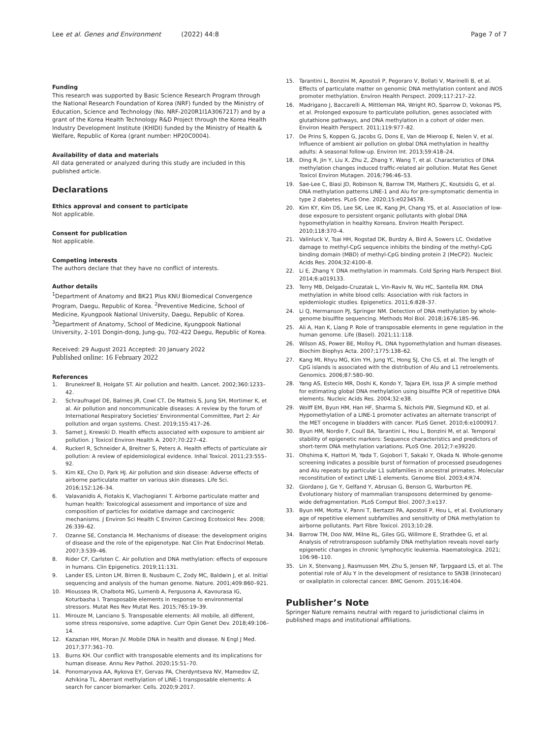Lee et al. Genes and Environment (2022) 44:8 Page 7 of 7
Funding
This research was supported by Basic Science Research Program through the National Research Foundation of Korea (NRF) funded by the Ministry of Education, Science and Technology (No. NRF-2020R1I1A3067217) and by a grant of the Korea Health Technology R&D Project through the Korea Health Industry Development Institute (KHIDI) funded by the Ministry of Health & Welfare, Republic of Korea (grant number: HP20C0004).
Availability of data and materials
All data generated or analyzed during this study are included in this published article.
Declarations
Ethics approval and consent to participate
Not applicable.
Consent for publication
Not applicable.
Competing interests
The authors declare that they have no conflict of interests.
Author details
<sup>1</sup> Department of Anatomy and BK21 Plus KNU Biomedical Convergence Program, Daegu, Republic of Korea. <sup>2</sup>Preventive Medicine, School of Medicine, Kyungpook National University, Daegu, Republic of Korea. <sup>3</sup>Department of Anatomy, School of Medicine, Kyungpook National University, 2-101 Dongin-dong, Jung-gu, 702-422 Daegu, Republic of Korea.
Received: 29 August 2021 Accepted: 20 January 2022
Published online: 16 February 2022
References
1. Brunekreef B, Holgate ST. Air pollution and health. Lancet. 2002;360:1233–42.
2. Schraufnagel DE, Balmes JR, Cowl CT, De Matteis S, Jung SH, Mortimer K, et al. Air pollution and noncommunicable diseases: A review by the forum of International Respiratory Societies' Environmental Committee, Part 2: Air pollution and organ systems. Chest. 2019;155:417–26.
3. Samet J, Krewski D. Health effects associated with exposure to ambient air pollution. J Toxicol Environ Health A. 2007;70:227–42.
4. Ruckerl R, Schneider A, Breitner S, Peters A. Health effects of particulate air pollution: A review of epidemiological evidence. Inhal Toxicol. 2011;23:555–92.
5. Kim KE, Cho D, Park HJ. Air pollution and skin disease: Adverse effects of airborne particulate matter on various skin diseases. Life Sci. 2016;152:126–34.
6. Valavanidis A, Fiotakis K, Vlachogianni T. Airborne particulate matter and human health: Toxicological assessment and importance of size and composition of particles for oxidative damage and carcinogenic mechanisms. J Environ Sci Health C Environ Carcinog Ecotoxicol Rev. 2008; 26:339–62.
7. Ozanne SE, Constancia M. Mechanisms of disease: the development origins of disease and the role of the epigenotype. Nat Clin Prat Endocrinol Metab. 2007;3:539–46.
8. Rider CF, Carlsten C. Air pollution and DNA methylation: effects of exposure in humans. Clin Epigenetics. 2019;11:131.
9. Lander ES, Linton LM, Birren B, Nusbaum C, Zody MC, Baldwin J, et al. Initial sequencing and analysis of the human genome. Nature. 2001;409:860–921.
10. Mioussea IR, Chalbota MG, Lumenb A, Fergusona A, Kavourasa IG, Koturbasha I. Transposable elements in response to environmental stressors. Mutat Res Rev Mutat Res. 2015;765:19–39.
11. Mirouze M, Lanciano S. Transposable elements: All mobile, all different, some stress responsive, some adaptive. Curr Opin Genet Dev. 2018;49:106–14.
12. Kazazian HH, Moran JV. Mobile DNA in health and disease. N Engl J Med. 2017;377:361–70.
13. Burns KH. Our conflict with transposable elements and its implications for human disease. Annu Rev Pathol. 2020;15:51–70.
14. Ponomaryova AA, Rykova EY, Gervas PA, Cherdyntseva NV, Mamedov IZ, Azhikina TL. Aberrant methylation of LINE-1 transposable elements: A search for cancer biomarker. Cells. 2020;9:2017.
15. Tarantini L, Bonzini M, Apostoli P, Pegoraro V, Bollati V, Marinelli B, et al. Effects of particulate matter on genomic DNA methylation content and iNOS promoter methylation. Environ Health Perspect. 2009;117:217–22.
16. Madrigano J, Baccarelli A, Mittleman MA, Wright RO, Sparrow D, Vokonas PS, et al. Prolonged exposure to particulate pollution, genes associated with glutathione pathways, and DNA methylation in a cohort of older men. Environ Health Perspect. 2011;119:977–82.
17. De Prins S, Koppen G, Jacobs G, Dons E, Van de Mieroop E, Nelen V, et al. Influence of ambient air pollution on global DNA methylation in healthy adults: A seasonal follow-up. Environ Int. 2013;59:418–24.
18. Ding R, Jin Y, Liu X, Zhu Z, Zhang Y, Wang T, et al. Characteristics of DNA methylation changes induced traffic-related air pollution. Mutat Res Genet Toxicol Environ Mutagen. 2016;796:46–53.
19. Sae-Lee C, Biasi JD, Robinson N, Barrow TM, Mathers JC, Koutsidis G, et al. DNA methylation patterns LINE-1 and Alu for pre-symptomatic dementia in type 2 diabetes. PLoS One. 2020;15:e0234578.
20. Kim KY, Kim DS, Lee SK, Lee IK, Kang JH, Chang YS, et al. Association of low-dose exposure to persistent organic pollutants with global DNA hypomethylation in healthy Koreans. Environ Health Perspect. 2010;118:370–4.
21. Valinluck V, Tsai HH, Rogstad DK, Burdzy A, Bird A, Sowers LC. Oxidative damage to methyl-CpG sequence inhibits the binding of the methyl-CpG binding domain (MBD) of methyl-CpG binding protein 2 (MeCP2). Nucleic Acids Res. 2004;32:4100–8.
22. Li E, Zhang Y. DNA methylation in mammals. Cold Spring Harb Perspect Biol. 2014;6:a019133.
23. Terry MB, Delgado-Cruzatak L, Vin-Raviv N, Wu HC, Santella RM. DNA methylation in white blood cells: Association with risk factors in epidemiologic studies. Epigenetics. 2011;6:828–37.
24. Li Q, Hermanson PJ, Springer NM. Detection of DNA methylation by whole-genome bisulfite sequencing. Methods Mol Biol. 2018;1676:185–96.
25. Ali A, Han K, Liang P. Role of transposable elements in gene regulation in the human genome. Life (Basel). 2021;11:118.
26. Wilson AS, Power BE, Molloy PL. DNA hypomethylation and human diseases. Biochim Biophys Acta. 2007;1775:138–62.
27. Kang MI, Rhyu MG, Kim YH, Jung YC, Hong SJ, Cho CS, et al. The length of CpG islands is associated with the distribution of Alu and L1 retroelements. Genomics. 2006;87:580–90.
28. Yang AS, Estecio MR, Doshi K, Kondo Y, Tajara EH, Issa JP. A simple method for estimating global DNA methylation using bisulfite PCR of repetitive DNA elements. Nucleic Acids Res. 2004;32:e38.
29. Wolff EM, Byun HM, Han HF, Sharma S, Nichols PW, Siegmund KD, et al. Hypomethylation of a LINE-1 promoter activates an alternate transcript of the MET oncogene in bladders with cancer. PLoS Genet. 2010;6:e1000917.
30. Byun HM, Nordio F, Coull BA, Tarantini L, Hou L, Bonzini M, et al. Temporal stability of epigenetic markers: Sequence characteristics and predictors of short-term DNA methylation variations. PLoS One. 2012;7:e39220.
31. Ohshima K, Hattori M, Yada T, Gojobori T, Sakaki Y, Okada N. Whole-genome screening indicates a possible burst of formation of processed pseudogenes and Alu repeats by particular L1 subfamilies in ancestral primates. Molecular reconstitution of extinct LINE-1 elements. Genome Biol. 2003;4:R74.
32. Giordano J, Ge Y, Gelfand Y, Abrusan G, Benson G, Warburton PE. Evolutionary history of mammalian transposons determined by genome-wide defragmentation. PLoS Comput Biol. 2007;3:e137.
33. Byun HM, Motta V, Panni T, Bertazzi PA, Apostoli P, Hou L, et al. Evolutionary age of repetitive element subfamilies and sensitivity of DNA methylation to airborne pollutants. Part Fibre Toxicol. 2013;10:28.
34. Barrow TM, Doo NW, Milne RL, Giles GG, Willmore E, Strathdee G, et al. Analysis of retrotransposon subfamily DNA methylation reveals novel early epigenetic changes in chronic lymphocytic leukemia. Haematologica. 2021; 106:98–110.
35. Lin X, Stenvang J, Rasmussen MH, Zhu S, Jensen NF, Tarpgaard LS, et al. The potential role of Alu Y in the development of resistance to SN38 (Irinotecan) or oxaliplatin in colorectal cancer. BMC Genom. 2015;16:404.
Publisher’s Note
Springer Nature remains neutral with regard to jurisdictional claims in published maps and institutional affiliations.